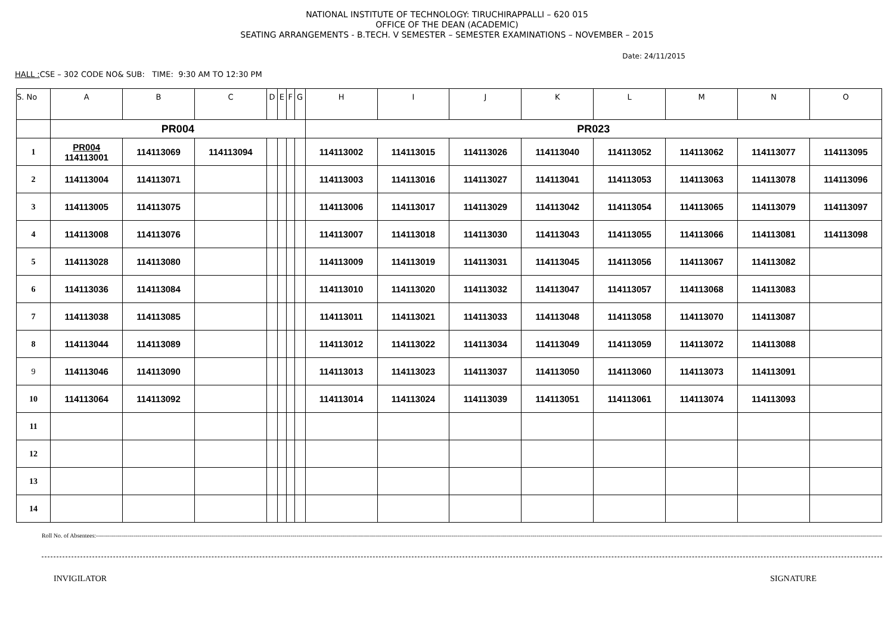NATIONAL INSTITUTE OF TECHNOLOGY: TIRUCHIRAPPALLI – 620 015
OFFICE OF THE DEAN (ACADEMIC)
SEATING ARRANGEMENTS - B.TECH. V SEMESTER – SEMESTER EXAMINATIONS – NOVEMBER – 2015
Date: 24/11/2015
HALL : CSE – 302 CODE NO& SUB: TIME: 9:30 AM TO 12:30 PM
| S. No | A | B | C | D | E | F | G | H | I | J | K | L | M | N | O |
| --- | --- | --- | --- | --- | --- | --- | --- | --- | --- | --- | --- | --- | --- | --- | --- |
| | PR004 | | | | | | | PR023 | | | | | | | |
| 1 | PR004 114113001 | 114113069 | 114113094 | | | | | 114113002 | 114113015 | 114113026 | 114113040 | 114113052 | 114113062 | 114113077 | 114113095 |
| 2 | 114113004 | 114113071 | | | | | | 114113003 | 114113016 | 114113027 | 114113041 | 114113053 | 114113063 | 114113078 | 114113096 |
| 3 | 114113005 | 114113075 | | | | | | 114113006 | 114113017 | 114113029 | 114113042 | 114113054 | 114113065 | 114113079 | 114113097 |
| 4 | 114113008 | 114113076 | | | | | | 114113007 | 114113018 | 114113030 | 114113043 | 114113055 | 114113066 | 114113081 | 114113098 |
| 5 | 114113028 | 114113080 | | | | | | 114113009 | 114113019 | 114113031 | 114113045 | 114113056 | 114113067 | 114113082 | |
| 6 | 114113036 | 114113084 | | | | | | 114113010 | 114113020 | 114113032 | 114113047 | 114113057 | 114113068 | 114113083 | |
| 7 | 114113038 | 114113085 | | | | | | 114113011 | 114113021 | 114113033 | 114113048 | 114113058 | 114113070 | 114113087 | |
| 8 | 114113044 | 114113089 | | | | | | 114113012 | 114113022 | 114113034 | 114113049 | 114113059 | 114113072 | 114113088 | |
| 9 | 114113046 | 114113090 | | | | | | 114113013 | 114113023 | 114113037 | 114113050 | 114113060 | 114113073 | 114113091 | |
| 10 | 114113064 | 114113092 | | | | | | 114113014 | 114113024 | 114113039 | 114113051 | 114113061 | 114113074 | 114113093 | |
| 11 | | | | | | | | | | | | | | | |
| 12 | | | | | | | | | | | | | | | |
| 13 | | | | | | | | | | | | | | | |
| 14 | | | | | | | | | | | | | | | |
Roll No. of Absentees:--------------------------------------------------------------------------------------------------------------------------------------------------------------------------------------------------------------------------------------------------------------------------------------------------------------------------------------------------------------------------------------------------------------------------------------------
INVIGILATOR SIGNATURE